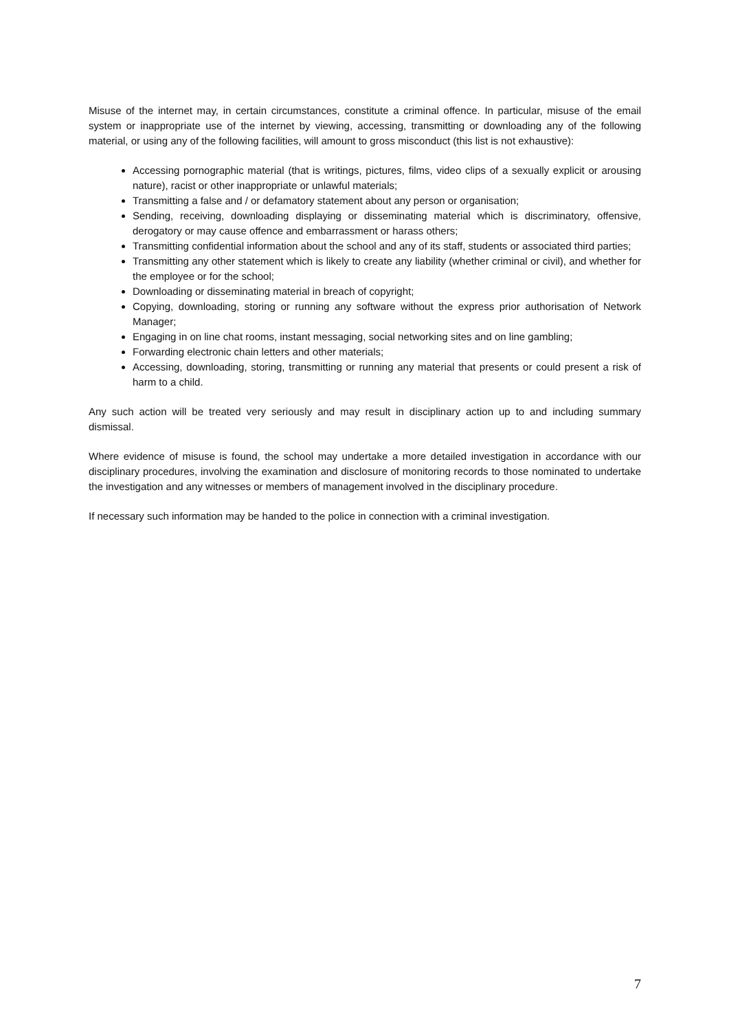Misuse of the internet may, in certain circumstances, constitute a criminal offence. In particular, misuse of the email system or inappropriate use of the internet by viewing, accessing, transmitting or downloading any of the following material, or using any of the following facilities, will amount to gross misconduct (this list is not exhaustive):
Accessing pornographic material (that is writings, pictures, films, video clips of a sexually explicit or arousing nature), racist or other inappropriate or unlawful materials;
Transmitting a false and / or defamatory statement about any person or organisation;
Sending, receiving, downloading displaying or disseminating material which is discriminatory, offensive, derogatory or may cause offence and embarrassment or harass others;
Transmitting confidential information about the school and any of its staff, students or associated third parties;
Transmitting any other statement which is likely to create any liability (whether criminal or civil), and whether for the employee or for the school;
Downloading or disseminating material in breach of copyright;
Copying, downloading, storing or running any software without the express prior authorisation of Network Manager;
Engaging in on line chat rooms, instant messaging, social networking sites and on line gambling;
Forwarding electronic chain letters and other materials;
Accessing, downloading, storing, transmitting or running any material that presents or could present a risk of harm to a child.
Any such action will be treated very seriously and may result in disciplinary action up to and including summary dismissal.
Where evidence of misuse is found, the school may undertake a more detailed investigation in accordance with our disciplinary procedures, involving the examination and disclosure of monitoring records to those nominated to undertake the investigation and any witnesses or members of management involved in the disciplinary procedure.
If necessary such information may be handed to the police in connection with a criminal investigation.
7